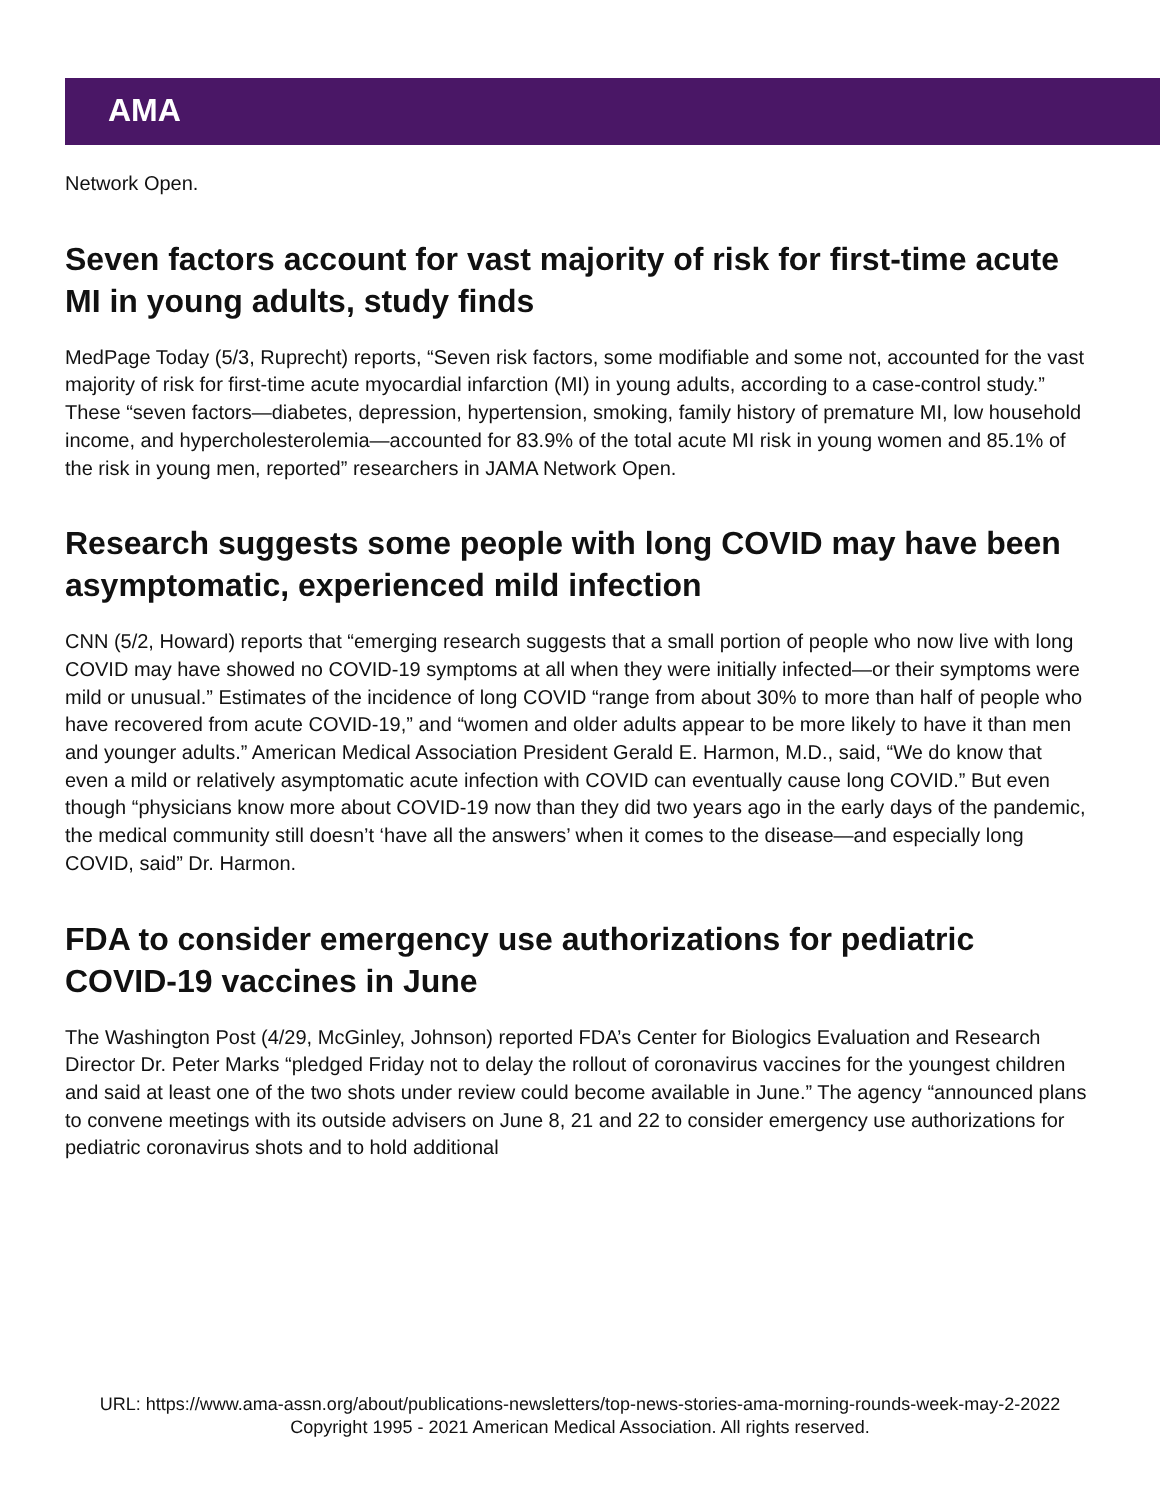AMA
Network Open.
Seven factors account for vast majority of risk for first-time acute MI in young adults, study finds
MedPage Today (5/3, Ruprecht) reports, “Seven risk factors, some modifiable and some not, accounted for the vast majority of risk for first-time acute myocardial infarction (MI) in young adults, according to a case-control study.” These “seven factors—diabetes, depression, hypertension, smoking, family history of premature MI, low household income, and hypercholesterolemia—accounted for 83.9% of the total acute MI risk in young women and 85.1% of the risk in young men, reported” researchers in JAMA Network Open.
Research suggests some people with long COVID may have been asymptomatic, experienced mild infection
CNN (5/2, Howard) reports that “emerging research suggests that a small portion of people who now live with long COVID may have showed no COVID-19 symptoms at all when they were initially infected—or their symptoms were mild or unusual.” Estimates of the incidence of long COVID “range from about 30% to more than half of people who have recovered from acute COVID-19,” and “women and older adults appear to be more likely to have it than men and younger adults.” American Medical Association President Gerald E. Harmon, M.D., said, “We do know that even a mild or relatively asymptomatic acute infection with COVID can eventually cause long COVID.” But even though “physicians know more about COVID-19 now than they did two years ago in the early days of the pandemic, the medical community still doesn’t ‘have all the answers’ when it comes to the disease—and especially long COVID, said” Dr. Harmon.
FDA to consider emergency use authorizations for pediatric COVID-19 vaccines in June
The Washington Post (4/29, McGinley, Johnson) reported FDA’s Center for Biologics Evaluation and Research Director Dr. Peter Marks “pledged Friday not to delay the rollout of coronavirus vaccines for the youngest children and said at least one of the two shots under review could become available in June.” The agency “announced plans to convene meetings with its outside advisers on June 8, 21 and 22 to consider emergency use authorizations for pediatric coronavirus shots and to hold additional
URL: https://www.ama-assn.org/about/publications-newsletters/top-news-stories-ama-morning-rounds-week-may-2-2022
Copyright 1995 - 2021 American Medical Association. All rights reserved.